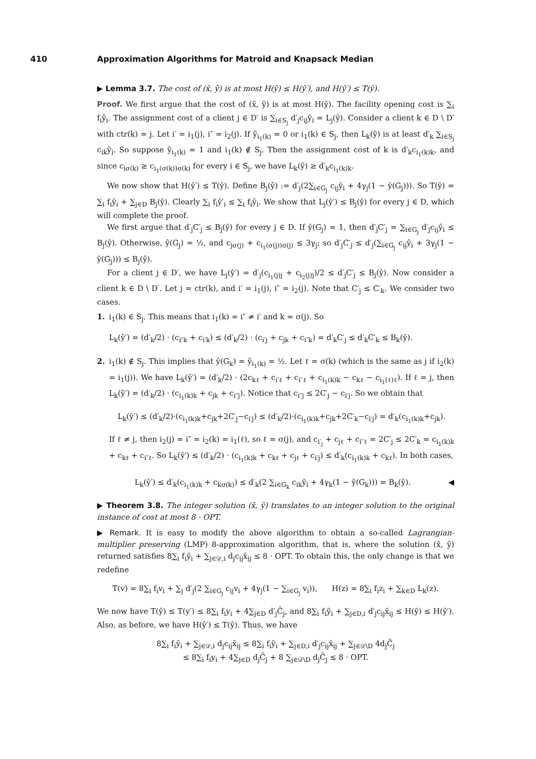410 Approximation Algorithms for Matroid and Knapsack Median
▶ Lemma 3.7. The cost of (x̃, ỹ) is at most H(ỹ) ≤ H(ŷ′), and H(ŷ′) ≤ T(ŷ).
Proof. We first argue that the cost of (x̃, ỹ) is at most H(ỹ). The facility opening cost is ∑<sub>i</sub> f<sub>i</sub>ỹ<sub>i</sub>. The assignment cost of a client j ∈ D′ is ∑<sub>i∈S<sub>j</sub></sub> d′<sub>j</sub>c<sub>ij</sub>ỹ<sub>i</sub> = L<sub>j</sub>(ỹ). Consider a client k ∈ D \ D′ with ctr(k) = j. Let i′ = i<sub>1</sub>(j), i″ = i<sub>2</sub>(j). If ỹ<sub>i<sub>1</sub>(k)</sub> = 0 or i<sub>1</sub>(k) ∈ S<sub>j</sub>, then L<sub>k</sub>(ỹ) is at least d′<sub>k</sub> ∑<sub>i∈S<sub>j</sub></sub> c<sub>ik</sub>ỹ<sub>i</sub>. So suppose ỹ<sub>i<sub>1</sub>(k)</sub> = 1 and i<sub>1</sub>(k) ∉ S<sub>j</sub>. Then the assignment cost of k is d′<sub>k</sub>c<sub>i<sub>1</sub>(k)k</sub>, and since c<sub>iσ(k)</sub> ≥ c<sub>i<sub>1</sub>(σ(k))σ(k)</sub> for every i ∈ S<sub>j</sub>, we have L<sub>k</sub>(ỹ) ≥ d′<sub>k</sub>c<sub>i<sub>1</sub>(k)k</sub>.
We now show that H(ŷ′) ≤ T(ŷ). Define B<sub>j</sub>(ŷ) := d′<sub>j</sub>(2∑<sub>i∈G<sub>j</sub></sub> c<sub>ij</sub>ŷ<sub>i</sub> + 4γ<sub>j</sub>(1 − ŷ(G<sub>j</sub>))). So T(ŷ) = ∑<sub>i</sub> f<sub>i</sub>ŷ<sub>i</sub> + ∑<sub>j∈D</sub> B<sub>j</sub>(ŷ). Clearly ∑<sub>i</sub> f<sub>i</sub>ŷ′<sub>i</sub> ≤ ∑<sub>i</sub> f<sub>i</sub>ŷ<sub>i</sub>. We show that L<sub>j</sub>(ŷ′) ≤ B<sub>j</sub>(ŷ) for every j ∈ D, which will complete the proof.
We first argue that d′<sub>j</sub>C′<sub>j</sub> ≤ B<sub>j</sub>(ŷ) for every j ∈ D. If ŷ(G<sub>j</sub>) = 1, then d′<sub>j</sub>C′<sub>j</sub> = ∑<sub>i∈G<sub>j</sub></sub> d′<sub>j</sub>c<sub>ij</sub>ŷ<sub>i</sub> ≤ B<sub>j</sub>(ŷ). Otherwise, ŷ(G<sub>j</sub>) = ½, and c<sub>jσ(j)</sub> + c<sub>i<sub>1</sub>(σ(j))σ(j)</sub> ≤ 3γ<sub>j</sub>; so d′<sub>j</sub>C′<sub>j</sub> ≤ d′<sub>j</sub>(∑<sub>i∈G<sub>j</sub></sub> c<sub>ij</sub>ŷ<sub>i</sub> + 3γ<sub>j</sub>(1 − ŷ(G<sub>j</sub>))) ≤ B<sub>j</sub>(ŷ).
For a client j ∈ D′, we have L<sub>j</sub>(ŷ′) = d′<sub>j</sub>(c<sub>i<sub>1</sub>(j)j</sub> + c<sub>i<sub>2</sub>(j)j</sub>)/2 ≤ d′<sub>j</sub>C′<sub>j</sub> ≤ B<sub>j</sub>(ŷ). Now consider a client k ∈ D \ D′. Let j = ctr(k), and i′ = i<sub>1</sub>(j), i″ = i<sub>2</sub>(j). Note that C′<sub>j</sub> ≤ C′<sub>k</sub>. We consider two cases.
1. i<sub>1</sub>(k) ∈ S<sub>j</sub>. This means that i<sub>1</sub>(k) = i″ ≠ i′ and k = σ(j). So
L<sub>k</sub>(ŷ′) = (d′<sub>k</sub>/2) · (c<sub>i″k</sub> + c<sub>i′k</sub>) ≤ (d′<sub>k</sub>/2) · (c<sub>i′j</sub> + c<sub>jk</sub> + c<sub>i″k</sub>) = d′<sub>k</sub>C′<sub>j</sub> ≤ d′<sub>k</sub>C′<sub>k</sub> ≤ B<sub>k</sub>(ŷ).
2. i<sub>1</sub>(k) ∉ S<sub>j</sub>. This implies that ŷ(G<sub>k</sub>) = ŷ<sub>i<sub>1</sub>(k)</sub> = ½. Let ℓ = σ(k) (which is the same as j if i<sub>2</sub>(k) = i<sub>1</sub>(j)). We have L<sub>k</sub>(ŷ′) = (d′<sub>k</sub>/2) · (2c<sub>kℓ</sub> + c<sub>i′ℓ</sub> + c<sub>i″ℓ</sub> + c<sub>i<sub>1</sub>(k)k</sub> − c<sub>kℓ</sub> − c<sub>i<sub>1</sub>(ℓ)ℓ</sub>). If ℓ = j, then L<sub>k</sub>(ŷ′) = (d′<sub>k</sub>/2) · (c<sub>i<sub>1</sub>(k)k</sub> + c<sub>jk</sub> + c<sub>i″j</sub>). Notice that c<sub>i″j</sub> ≤ 2C′<sub>j</sub> − c<sub>i′j</sub>. So we obtain that
L<sub>k</sub>(ŷ′) ≤ (d′<sub>k</sub>/2)·(c<sub>i<sub>1</sub>(k)k</sub>+c<sub>jk</sub>+2C′<sub>j</sub>−c<sub>i′j</sub>) ≤ (d′<sub>k</sub>/2)·(c<sub>i<sub>1</sub>(k)k</sub>+c<sub>jk</sub>+2C′<sub>k</sub>−c<sub>i′j</sub>) = d′<sub>k</sub>(c<sub>i<sub>1</sub>(k)k</sub>+c<sub>jk</sub>).
If ℓ ≠ j, then i<sub>2</sub>(j) = i″ = i<sub>2</sub>(k) = i<sub>1</sub>(ℓ), so ℓ = σ(j), and c<sub>i′<sub>j</sub></sub> + c<sub>jℓ</sub> + c<sub>i″ℓ</sub> = 2C′<sub>j</sub> ≤ 2C′<sub>k</sub> = c<sub>i<sub>1</sub>(k)k</sub> + c<sub>kℓ</sub> + c<sub>i″ℓ</sub>. So L<sub>k</sub>(ŷ′) ≤ (d′<sub>k</sub>/2) · (c<sub>i<sub>1</sub>(k)k</sub> + c<sub>kℓ</sub> + c<sub>jℓ</sub> + c<sub>i′j</sub>) ≤ d′<sub>k</sub>(c<sub>i<sub>1</sub>(k)k</sub> + c<sub>kℓ</sub>). In both cases,
L<sub>k</sub>(ŷ′) ≤ d′<sub>k</sub>(c<sub>i<sub>1</sub>(k)k</sub> + c<sub>kσ(k)</sub>) ≤ d′<sub>k</sub>(2 ∑<sub>i∈G<sub>k</sub></sub> c<sub>ik</sub>ŷ<sub>i</sub> + 4γ<sub>k</sub>(1 − ŷ(G<sub>k</sub>))) = B<sub>k</sub>(ŷ). ◀
▶ Theorem 3.8. The integer solution (x̃, ỹ) translates to an integer solution to the original instance of cost at most 8 · OPT.
▶ Remark. It is easy to modify the above algorithm to obtain a so-called Lagrangian-multiplier preserving (LMP) 8-approximation algorithm, that is, where the solution (x̃, ỹ) returned satisfies 8∑<sub>i</sub> f<sub>i</sub>ỹ<sub>i</sub> + ∑<sub>j∈𝒟,i</sub> d<sub>j</sub>c<sub>ij</sub>x̃<sub>ij</sub> ≤ 8 · OPT. To obtain this, the only change is that we redefine
T(v) = 8∑<sub>i</sub> f<sub>i</sub>v<sub>i</sub> + ∑<sub>j</sub> d′<sub>j</sub>(2 ∑<sub>i∈G<sub>j</sub></sub> c<sub>ij</sub>v<sub>i</sub> + 4γ<sub>j</sub>(1 − ∑<sub>i∈G<sub>j</sub></sub> v<sub>i</sub>)), H(z) = 8∑<sub>i</sub> f<sub>i</sub>z<sub>i</sub> + ∑<sub>k∈D</sub> L<sub>k</sub>(z).
We now have T(ŷ) ≤ T(y′) ≤ 8∑<sub>i</sub> f<sub>i</sub>y<sub>i</sub> + 4∑<sub>j∈D</sub> d′<sub>j</sub>C̄<sub>j</sub>, and 8∑<sub>i</sub> f<sub>i</sub>ỹ<sub>i</sub> + ∑<sub>j∈D,i</sub> d′<sub>j</sub>c<sub>ij</sub>x̃<sub>ij</sub> ≤ H(ỹ) ≤ H(ŷ′). Also, as before, we have H(ŷ′) ≤ T(ŷ). Thus, we have
8∑<sub>i</sub> f<sub>i</sub>ỹ<sub>i</sub> + ∑<sub>j∈𝒟,i</sub> d<sub>j</sub>c<sub>ij</sub>x̃<sub>ij</sub> ≤ 8∑<sub>i</sub> f<sub>i</sub>ỹ<sub>i</sub> + ∑<sub>j∈D,i</sub> d′<sub>j</sub>c<sub>ij</sub>x̃<sub>ij</sub> + ∑<sub>j∈𝒟\D</sub> 4d<sub>j</sub>C̄<sub>j</sub>
≤ 8∑<sub>i</sub> f<sub>i</sub>y<sub>i</sub> + 4∑<sub>j∈D</sub> d<sub>j</sub>C̄<sub>j</sub> + 8 ∑<sub>j∈𝒟\D</sub> d<sub>j</sub>C̄<sub>j</sub> ≤ 8 · OPT.